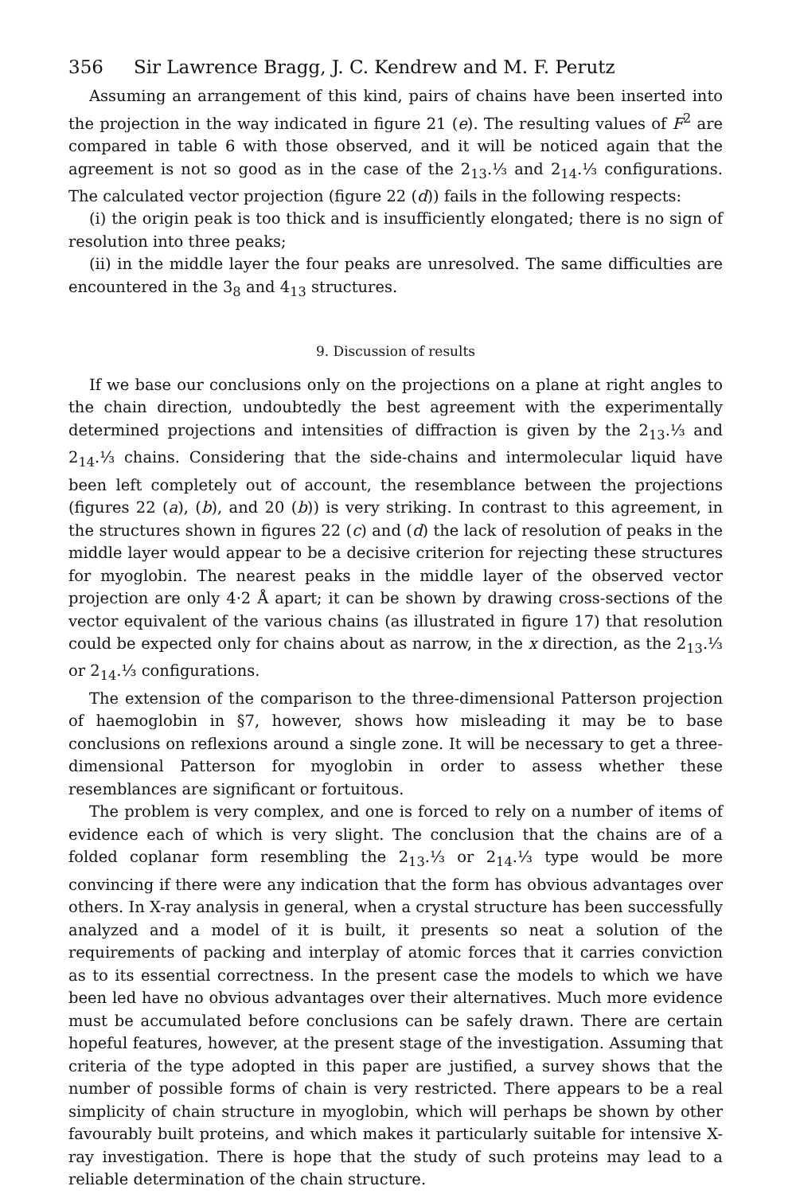356 Sir Lawrence Bragg, J. C. Kendrew and M. F. Perutz
Assuming an arrangement of this kind, pairs of chains have been inserted into the projection in the way indicated in figure 21 (e). The resulting values of F<sup>2</sup> are compared in table 6 with those observed, and it will be noticed again that the agreement is not so good as in the case of the 2<sub>13</sub>.⅓ and 2<sub>14</sub>.⅓ configurations. The calculated vector projection (figure 22 (d)) fails in the following respects:
(i) the origin peak is too thick and is insufficiently elongated; there is no sign of resolution into three peaks;
(ii) in the middle layer the four peaks are unresolved. The same difficulties are encountered in the 3<sub>8</sub> and 4<sub>13</sub> structures.
9. Discussion of results
If we base our conclusions only on the projections on a plane at right angles to the chain direction, undoubtedly the best agreement with the experimentally determined projections and intensities of diffraction is given by the 2<sub>13</sub>.⅓ and 2<sub>14</sub>.⅓ chains. Considering that the side-chains and intermolecular liquid have been left completely out of account, the resemblance between the projections (figures 22 (a), (b), and 20 (b)) is very striking. In contrast to this agreement, in the structures shown in figures 22 (c) and (d) the lack of resolution of peaks in the middle layer would appear to be a decisive criterion for rejecting these structures for myoglobin. The nearest peaks in the middle layer of the observed vector projection are only 4·2 Å apart; it can be shown by drawing cross-sections of the vector equivalent of the various chains (as illustrated in figure 17) that resolution could be expected only for chains about as narrow, in the x direction, as the 2<sub>13</sub>.⅓ or 2<sub>14</sub>.⅓ configurations.
The extension of the comparison to the three-dimensional Patterson projection of haemoglobin in §7, however, shows how misleading it may be to base conclusions on reflexions around a single zone. It will be necessary to get a three-dimensional Patterson for myoglobin in order to assess whether these resemblances are significant or fortuitous.
The problem is very complex, and one is forced to rely on a number of items of evidence each of which is very slight. The conclusion that the chains are of a folded coplanar form resembling the 2<sub>13</sub>.⅓ or 2<sub>14</sub>.⅓ type would be more convincing if there were any indication that the form has obvious advantages over others. In X-ray analysis in general, when a crystal structure has been successfully analyzed and a model of it is built, it presents so neat a solution of the requirements of packing and interplay of atomic forces that it carries conviction as to its essential correctness. In the present case the models to which we have been led have no obvious advantages over their alternatives. Much more evidence must be accumulated before conclusions can be safely drawn. There are certain hopeful features, however, at the present stage of the investigation. Assuming that criteria of the type adopted in this paper are justified, a survey shows that the number of possible forms of chain is very restricted. There appears to be a real simplicity of chain structure in myoglobin, which will perhaps be shown by other favourably built proteins, and which makes it particularly suitable for intensive X-ray investigation. There is hope that the study of such proteins may lead to a reliable determination of the chain structure.